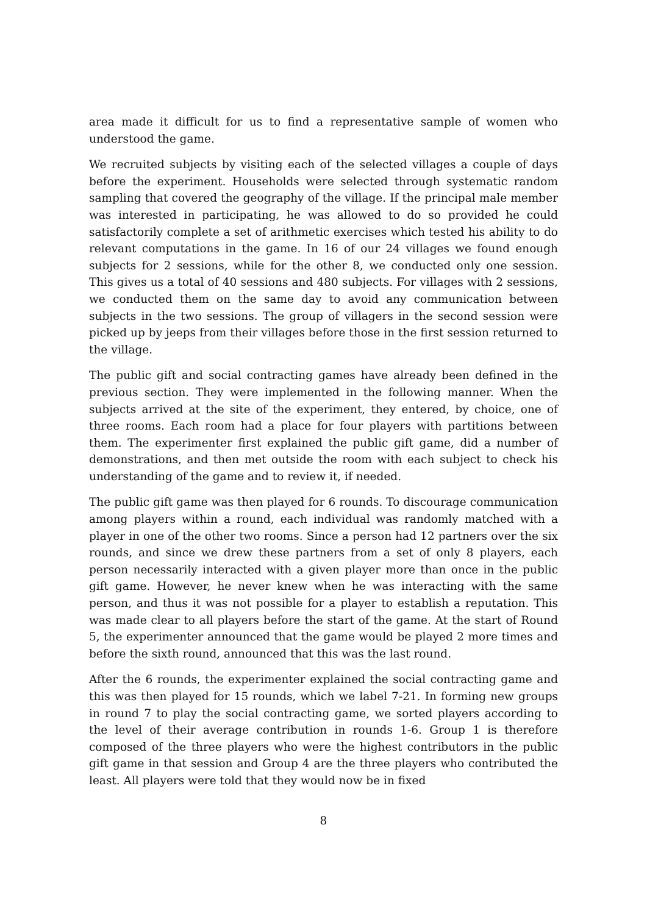area made it difficult for us to find a representative sample of women who understood the game.
We recruited subjects by visiting each of the selected villages a couple of days before the experiment. Households were selected through systematic random sampling that covered the geography of the village. If the principal male member was interested in participating, he was allowed to do so provided he could satisfactorily complete a set of arithmetic exercises which tested his ability to do relevant computations in the game. In 16 of our 24 villages we found enough subjects for 2 sessions, while for the other 8, we conducted only one session. This gives us a total of 40 sessions and 480 subjects. For villages with 2 sessions, we conducted them on the same day to avoid any communication between subjects in the two sessions. The group of villagers in the second session were picked up by jeeps from their villages before those in the first session returned to the village.
The public gift and social contracting games have already been defined in the previous section. They were implemented in the following manner. When the subjects arrived at the site of the experiment, they entered, by choice, one of three rooms. Each room had a place for four players with partitions between them. The experimenter first explained the public gift game, did a number of demonstrations, and then met outside the room with each subject to check his understanding of the game and to review it, if needed.
The public gift game was then played for 6 rounds. To discourage communication among players within a round, each individual was randomly matched with a player in one of the other two rooms. Since a person had 12 partners over the six rounds, and since we drew these partners from a set of only 8 players, each person necessarily interacted with a given player more than once in the public gift game. However, he never knew when he was interacting with the same person, and thus it was not possible for a player to establish a reputation. This was made clear to all players before the start of the game. At the start of Round 5, the experimenter announced that the game would be played 2 more times and before the sixth round, announced that this was the last round.
After the 6 rounds, the experimenter explained the social contracting game and this was then played for 15 rounds, which we label 7-21. In forming new groups in round 7 to play the social contracting game, we sorted players according to the level of their average contribution in rounds 1-6. Group 1 is therefore composed of the three players who were the highest contributors in the public gift game in that session and Group 4 are the three players who contributed the least. All players were told that they would now be in fixed
8